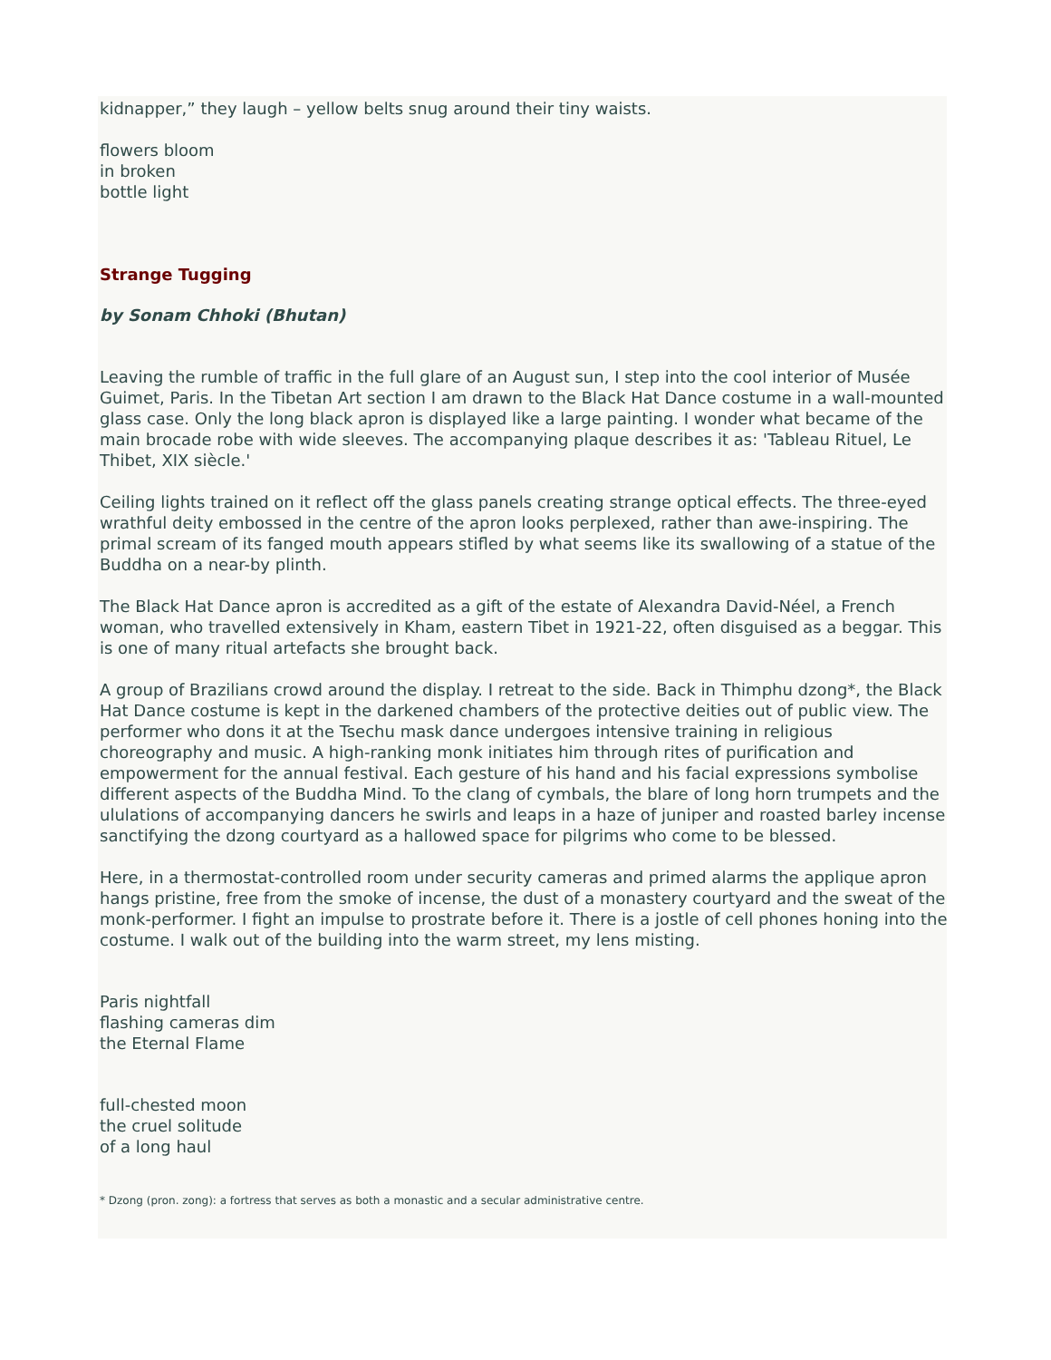kidnapper,” they laugh – yellow belts snug around their tiny waists.
flowers bloom
in broken
bottle light
Strange Tugging
by Sonam Chhoki (Bhutan)
Leaving the rumble of traffic in the full glare of an August sun, I step into the cool interior of Musée Guimet, Paris. In the Tibetan Art section I am drawn to the Black Hat Dance costume in a wall-mounted glass case. Only the long black apron is displayed like a large painting. I wonder what became of the main brocade robe with wide sleeves. The accompanying plaque describes it as: 'Tableau Rituel, Le Thibet, XIX siècle.'
Ceiling lights trained on it reflect off the glass panels creating strange optical effects. The three-eyed wrathful deity embossed in the centre of the apron looks perplexed, rather than awe-inspiring. The primal scream of its fanged mouth appears stifled by what seems like its swallowing of a statue of the Buddha on a near-by plinth.
The Black Hat Dance apron is accredited as a gift of the estate of Alexandra David-Néel, a French woman, who travelled extensively in Kham, eastern Tibet in 1921-22, often disguised as a beggar. This is one of many ritual artefacts she brought back.
A group of Brazilians crowd around the display. I retreat to the side. Back in Thimphu dzong*, the Black Hat Dance costume is kept in the darkened chambers of the protective deities out of public view. The performer who dons it at the Tsechu mask dance undergoes intensive training in religious choreography and music. A high-ranking monk initiates him through rites of purification and empowerment for the annual festival. Each gesture of his hand and his facial expressions symbolise different aspects of the Buddha Mind. To the clang of cymbals, the blare of long horn trumpets and the ululations of accompanying dancers he swirls and leaps in a haze of juniper and roasted barley incense sanctifying the dzong courtyard as a hallowed space for pilgrims who come to be blessed.
Here, in a thermostat-controlled room under security cameras and primed alarms the applique apron hangs pristine, free from the smoke of incense, the dust of a monastery courtyard and the sweat of the monk-performer. I fight an impulse to prostrate before it. There is a jostle of cell phones honing into the costume. I walk out of the building into the warm street, my lens misting.
Paris nightfall
flashing cameras dim
the Eternal Flame
full-chested moon
the cruel solitude
of a long haul
* Dzong (pron. zong): a fortress that serves as both a monastic and a secular administrative centre.